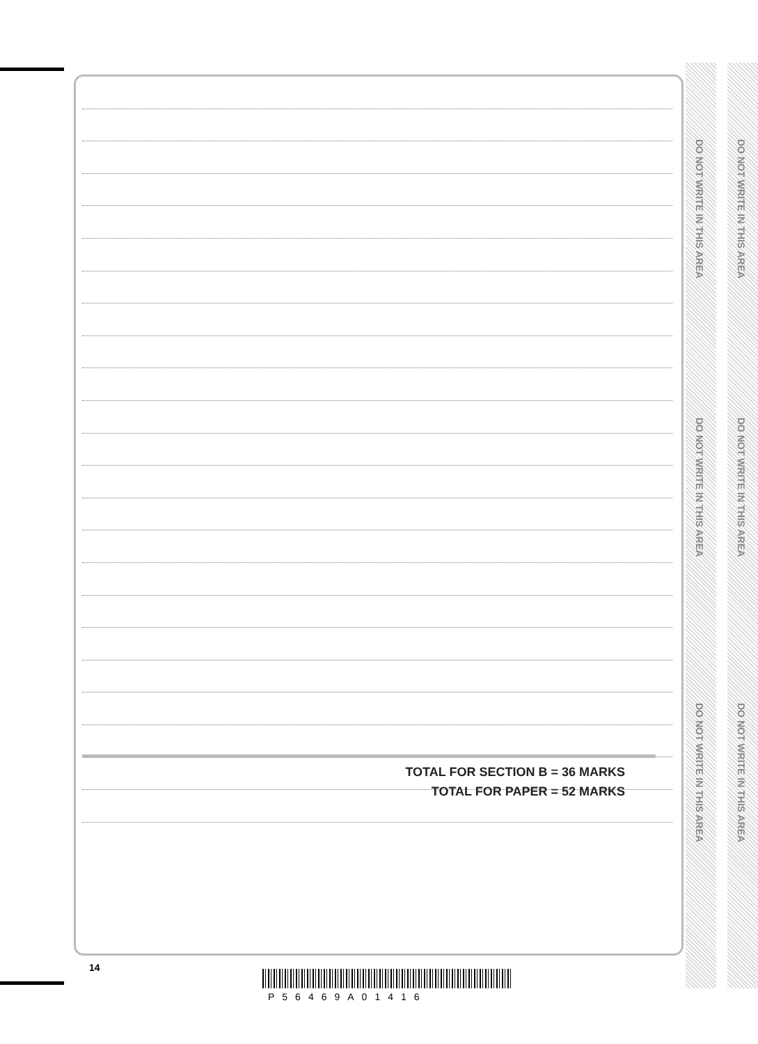TOTAL FOR SECTION B = 36 MARKS
TOTAL FOR PAPER = 52 MARKS
DO NOT WRITE IN THIS AREA
DO NOT WRITE IN THIS AREA
DO NOT WRITE IN THIS AREA
DO NOT WRITE IN THIS AREA
DO NOT WRITE IN THIS AREA
DO NOT WRITE IN THIS AREA
14
P56469A01416